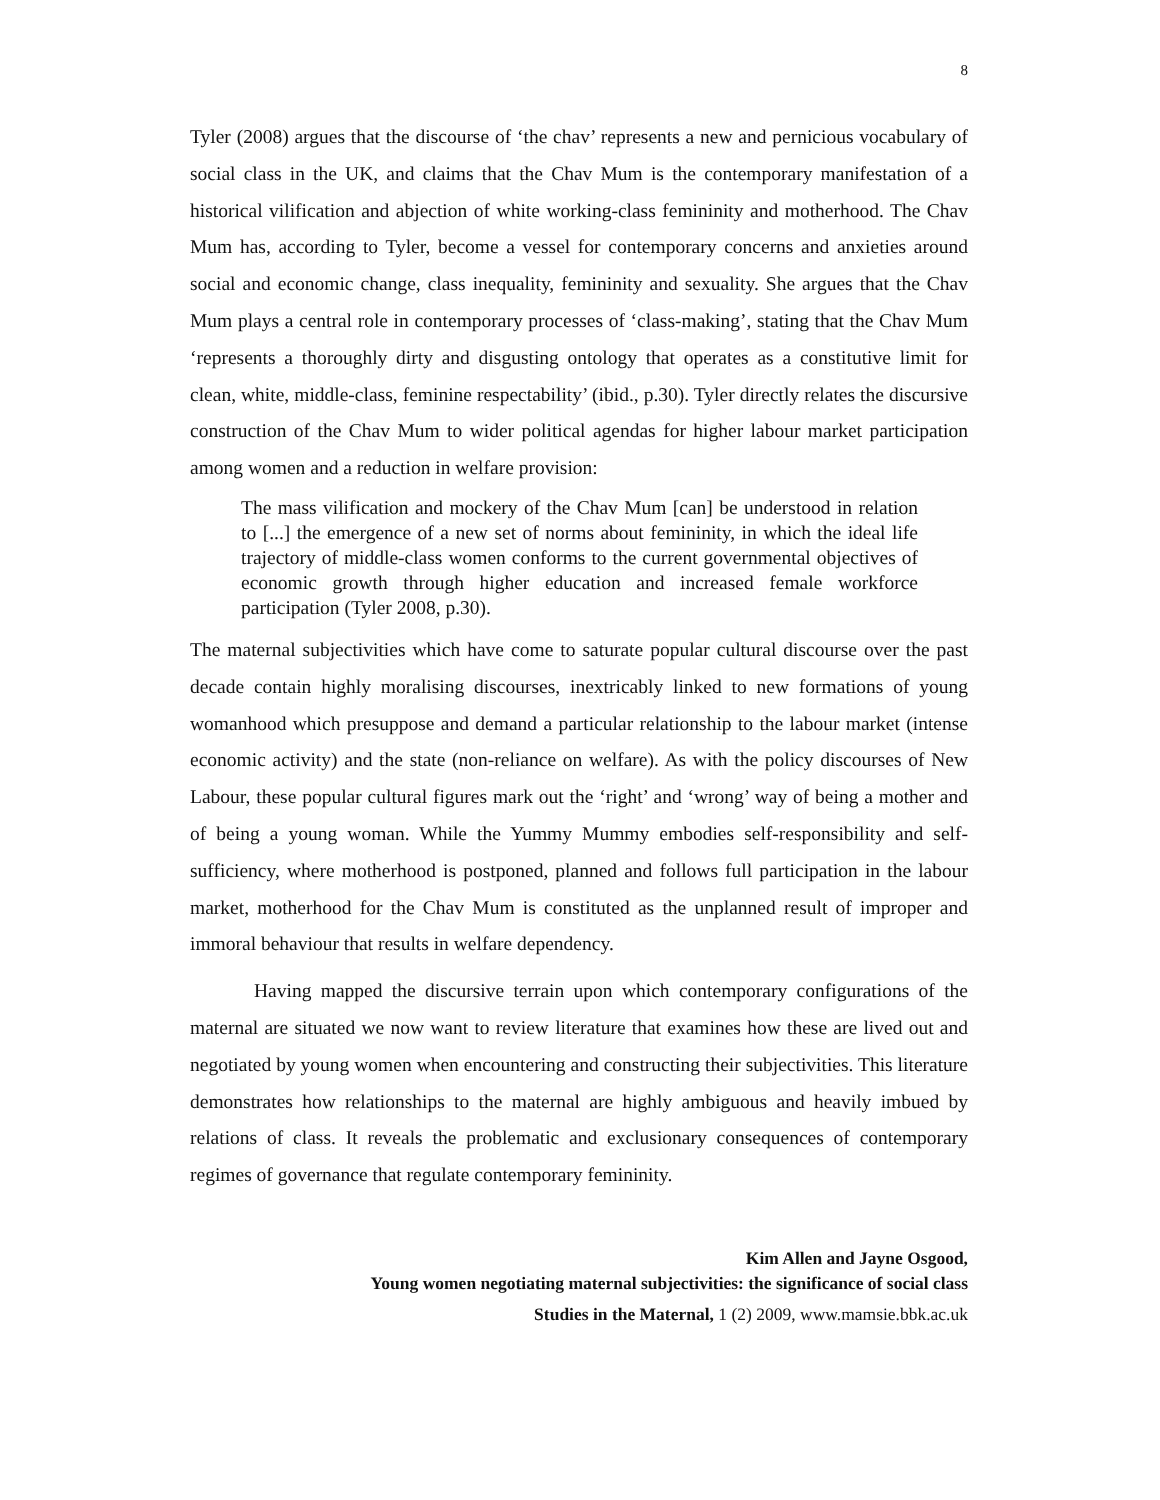8
Tyler (2008) argues that the discourse of ‘the chav’ represents a new and pernicious vocabulary of social class in the UK, and claims that the Chav Mum is the contemporary manifestation of a historical vilification and abjection of white working-class femininity and motherhood. The Chav Mum has, according to Tyler, become a vessel for contemporary concerns and anxieties around social and economic change, class inequality, femininity and sexuality. She argues that the Chav Mum plays a central role in contemporary processes of ‘class-making’, stating that the Chav Mum ‘represents a thoroughly dirty and disgusting ontology that operates as a constitutive limit for clean, white, middle-class, feminine respectability’ (ibid., p.30). Tyler directly relates the discursive construction of the Chav Mum to wider political agendas for higher labour market participation among women and a reduction in welfare provision:
The mass vilification and mockery of the Chav Mum [can] be understood in relation to [...] the emergence of a new set of norms about femininity, in which the ideal life trajectory of middle-class women conforms to the current governmental objectives of economic growth through higher education and increased female workforce participation (Tyler 2008, p.30).
The maternal subjectivities which have come to saturate popular cultural discourse over the past decade contain highly moralising discourses, inextricably linked to new formations of young womanhood which presuppose and demand a particular relationship to the labour market (intense economic activity) and the state (non-reliance on welfare). As with the policy discourses of New Labour, these popular cultural figures mark out the ‘right’ and ‘wrong’ way of being a mother and of being a young woman. While the Yummy Mummy embodies self-responsibility and self-sufficiency, where motherhood is postponed, planned and follows full participation in the labour market, motherhood for the Chav Mum is constituted as the unplanned result of improper and immoral behaviour that results in welfare dependency.
Having mapped the discursive terrain upon which contemporary configurations of the maternal are situated we now want to review literature that examines how these are lived out and negotiated by young women when encountering and constructing their subjectivities. This literature demonstrates how relationships to the maternal are highly ambiguous and heavily imbued by relations of class. It reveals the problematic and exclusionary consequences of contemporary regimes of governance that regulate contemporary femininity.
Kim Allen and Jayne Osgood,
Young women negotiating maternal subjectivities: the significance of social class
Studies in the Maternal, 1 (2) 2009, www.mamsie.bbk.ac.uk